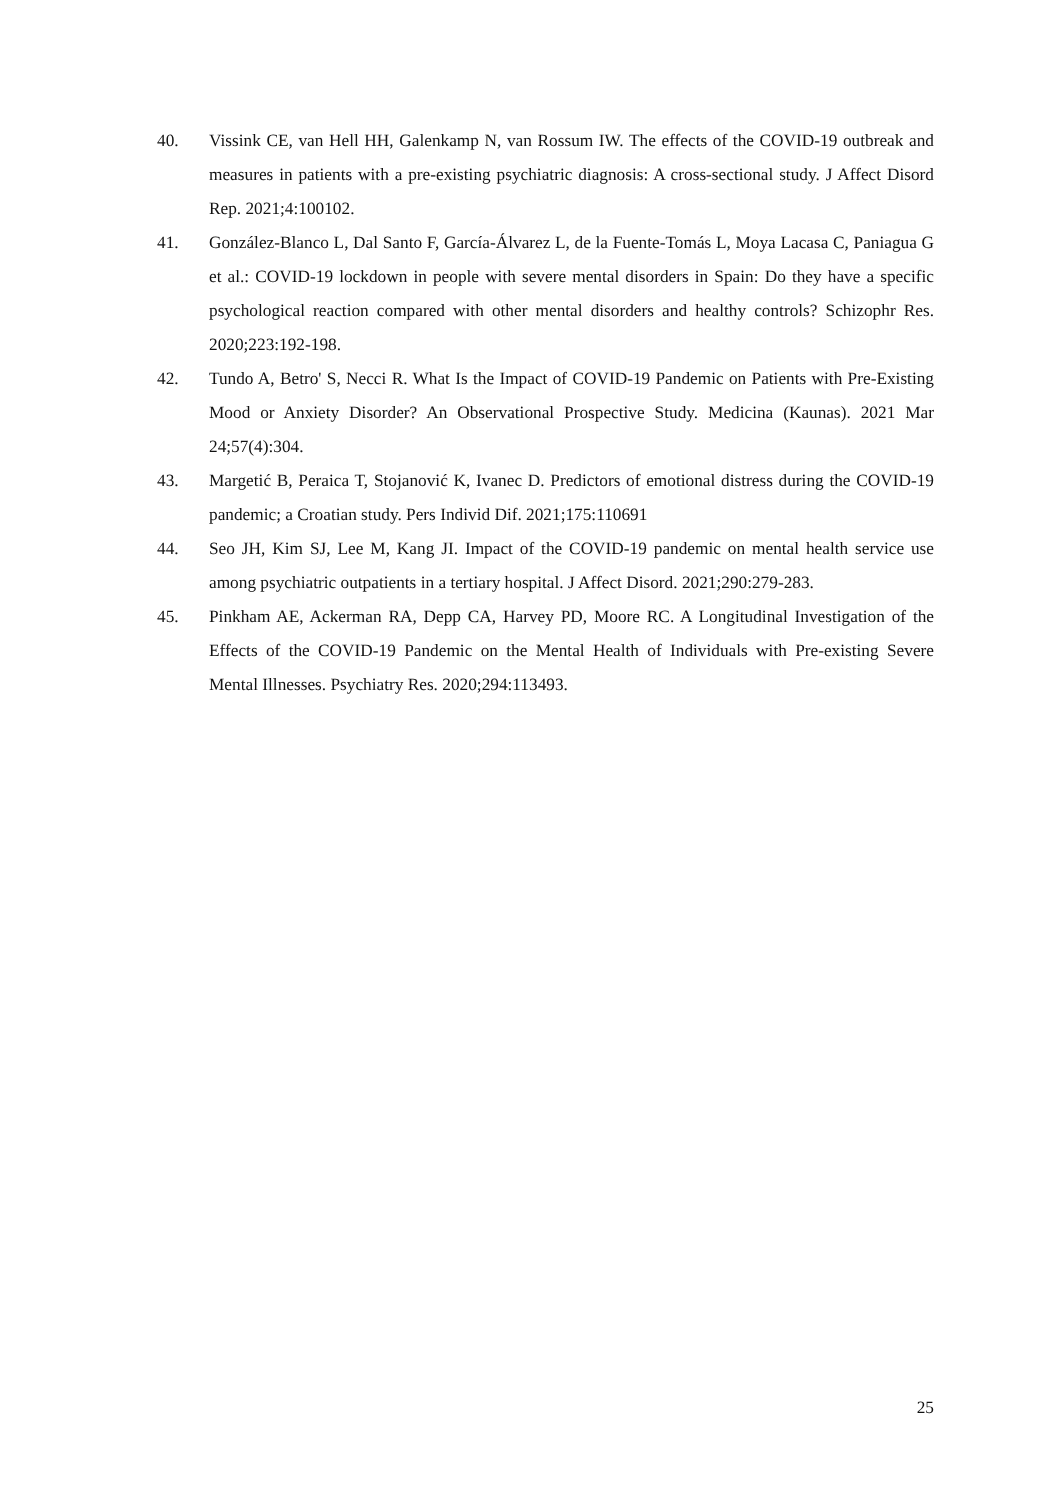40. Vissink CE, van Hell HH, Galenkamp N, van Rossum IW. The effects of the COVID-19 outbreak and measures in patients with a pre-existing psychiatric diagnosis: A cross-sectional study. J Affect Disord Rep. 2021;4:100102.
41. González-Blanco L, Dal Santo F, García-Álvarez L, de la Fuente-Tomás L, Moya Lacasa C, Paniagua G et al.: COVID-19 lockdown in people with severe mental disorders in Spain: Do they have a specific psychological reaction compared with other mental disorders and healthy controls? Schizophr Res. 2020;223:192-198.
42. Tundo A, Betro' S, Necci R. What Is the Impact of COVID-19 Pandemic on Patients with Pre-Existing Mood or Anxiety Disorder? An Observational Prospective Study. Medicina (Kaunas). 2021 Mar 24;57(4):304.
43. Margetić B, Peraica T, Stojanović K, Ivanec D. Predictors of emotional distress during the COVID-19 pandemic; a Croatian study. Pers Individ Dif. 2021;175:110691
44. Seo JH, Kim SJ, Lee M, Kang JI. Impact of the COVID-19 pandemic on mental health service use among psychiatric outpatients in a tertiary hospital. J Affect Disord. 2021;290:279-283.
45. Pinkham AE, Ackerman RA, Depp CA, Harvey PD, Moore RC. A Longitudinal Investigation of the Effects of the COVID-19 Pandemic on the Mental Health of Individuals with Pre-existing Severe Mental Illnesses. Psychiatry Res. 2020;294:113493.
25